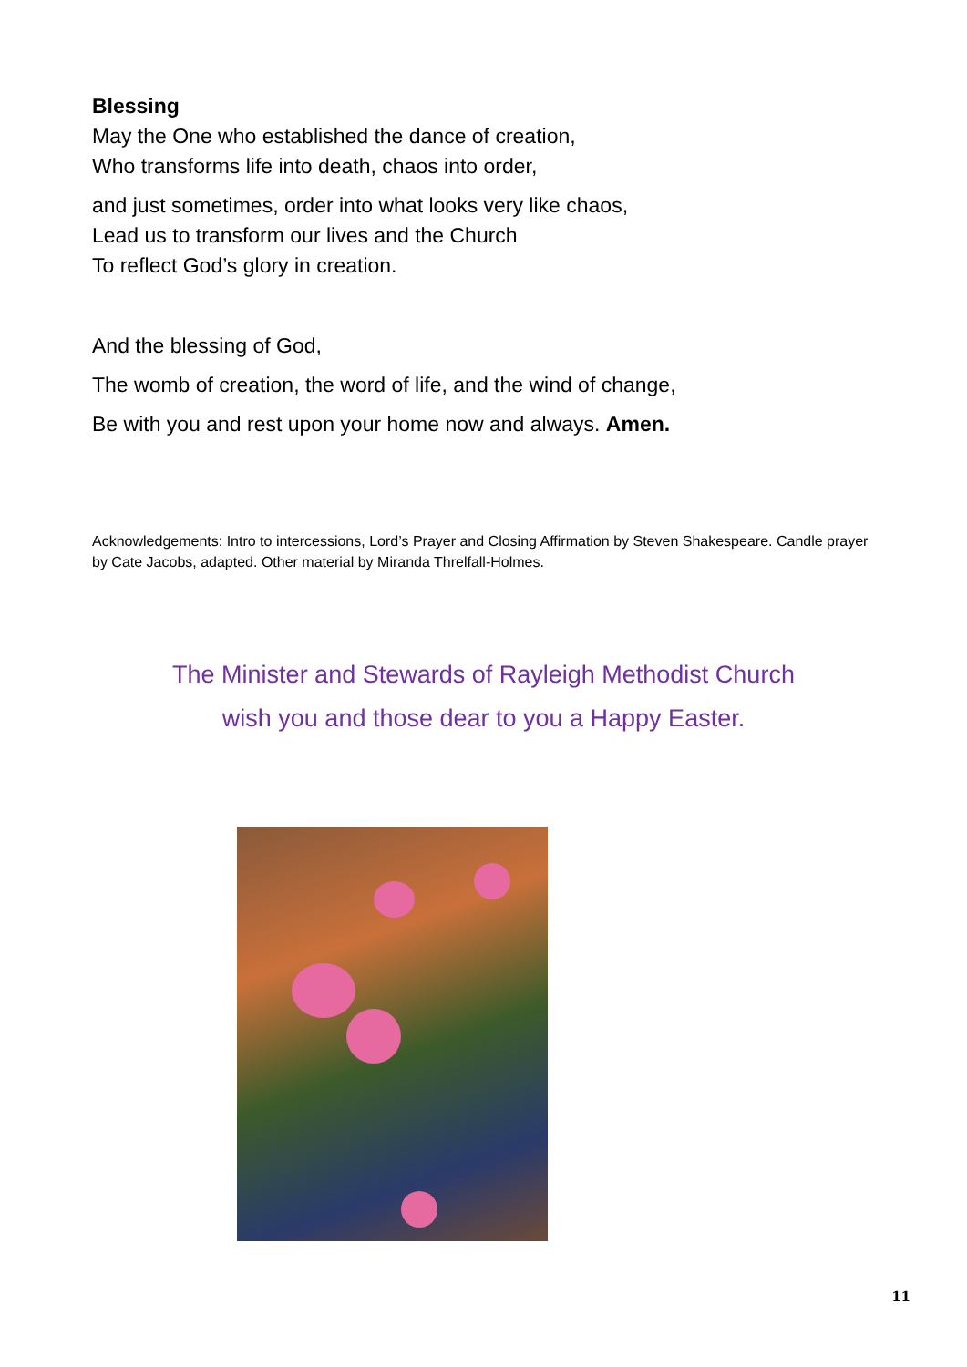Blessing
May the One who established the dance of creation,
Who transforms life into death, chaos into order,
and just sometimes, order into what looks very like chaos,
Lead us to transform our lives and the Church
To reflect God’s glory in creation.
And the blessing of God,
The womb of creation, the word of life, and the wind of change,
Be with you and rest upon your home now and always. Amen.
Acknowledgements: Intro to intercessions, Lord’s Prayer and Closing Affirmation by Steven Shakespeare. Candle prayer by Cate Jacobs, adapted. Other material by Miranda Threlfall-Holmes.
The Minister and Stewards of Rayleigh Methodist Church
wish you and those dear to you a Happy Easter.
11